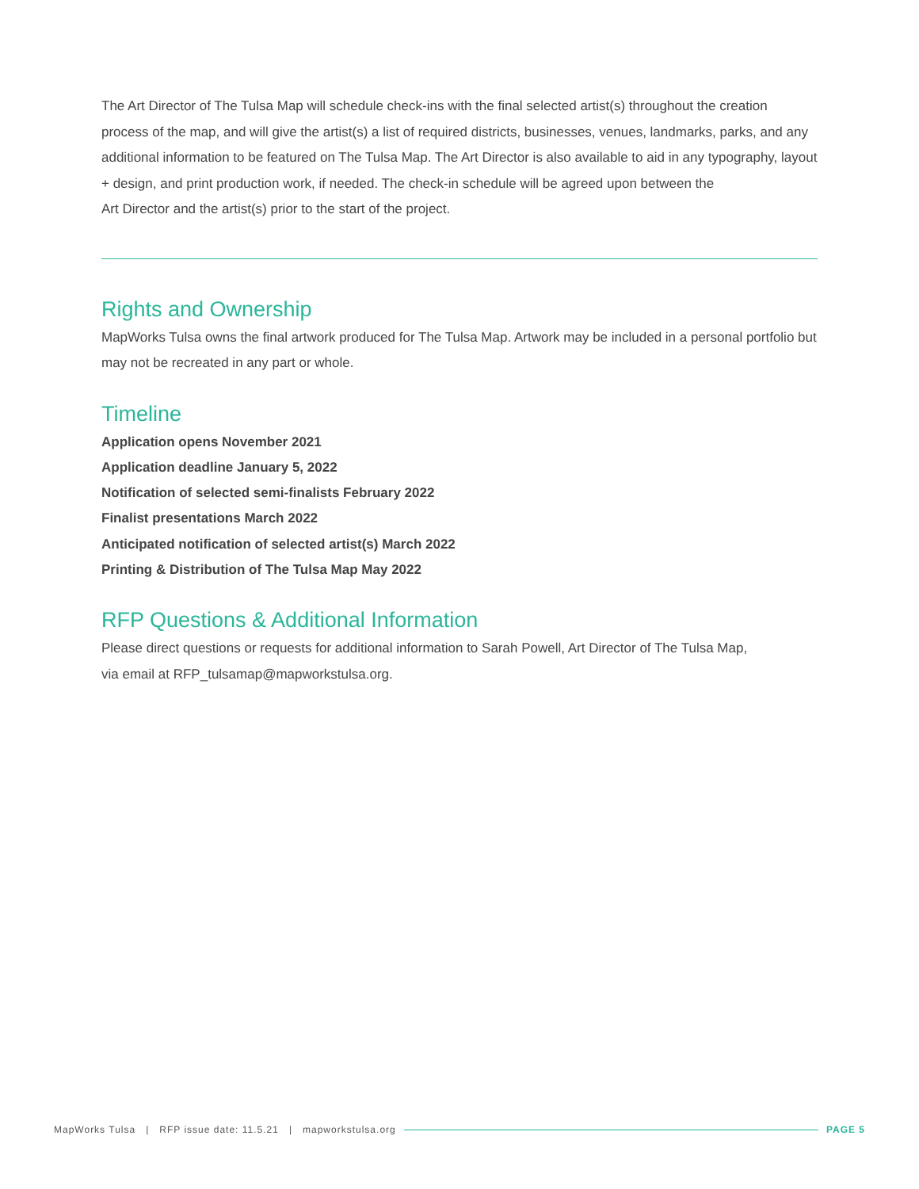The Art Director of The Tulsa Map will schedule check-ins with the final selected artist(s) throughout the creation process of the map, and will give the artist(s) a list of required districts, businesses, venues, landmarks, parks, and any additional information to be featured on The Tulsa Map. The Art Director is also available to aid in any typography, layout + design, and print production work, if needed. The check-in schedule will be agreed upon between the
Art Director and the artist(s) prior to the start of the project.
Rights and Ownership
MapWorks Tulsa owns the final artwork produced for The Tulsa Map. Artwork may be included in a personal portfolio but may not be recreated in any part or whole.
Timeline
Application opens November 2021
Application deadline January 5, 2022
Notification of selected semi-finalists February 2022
Finalist presentations March 2022
Anticipated notification of selected artist(s) March 2022
Printing & Distribution of The Tulsa Map May 2022
RFP Questions & Additional Information
Please direct questions or requests for additional information to Sarah Powell, Art Director of The Tulsa Map,
via email at RFP_tulsamap@mapworkstulsa.org.
MapWorks Tulsa | RFP issue date: 11.5.21 | mapworkstulsa.org PAGE 5